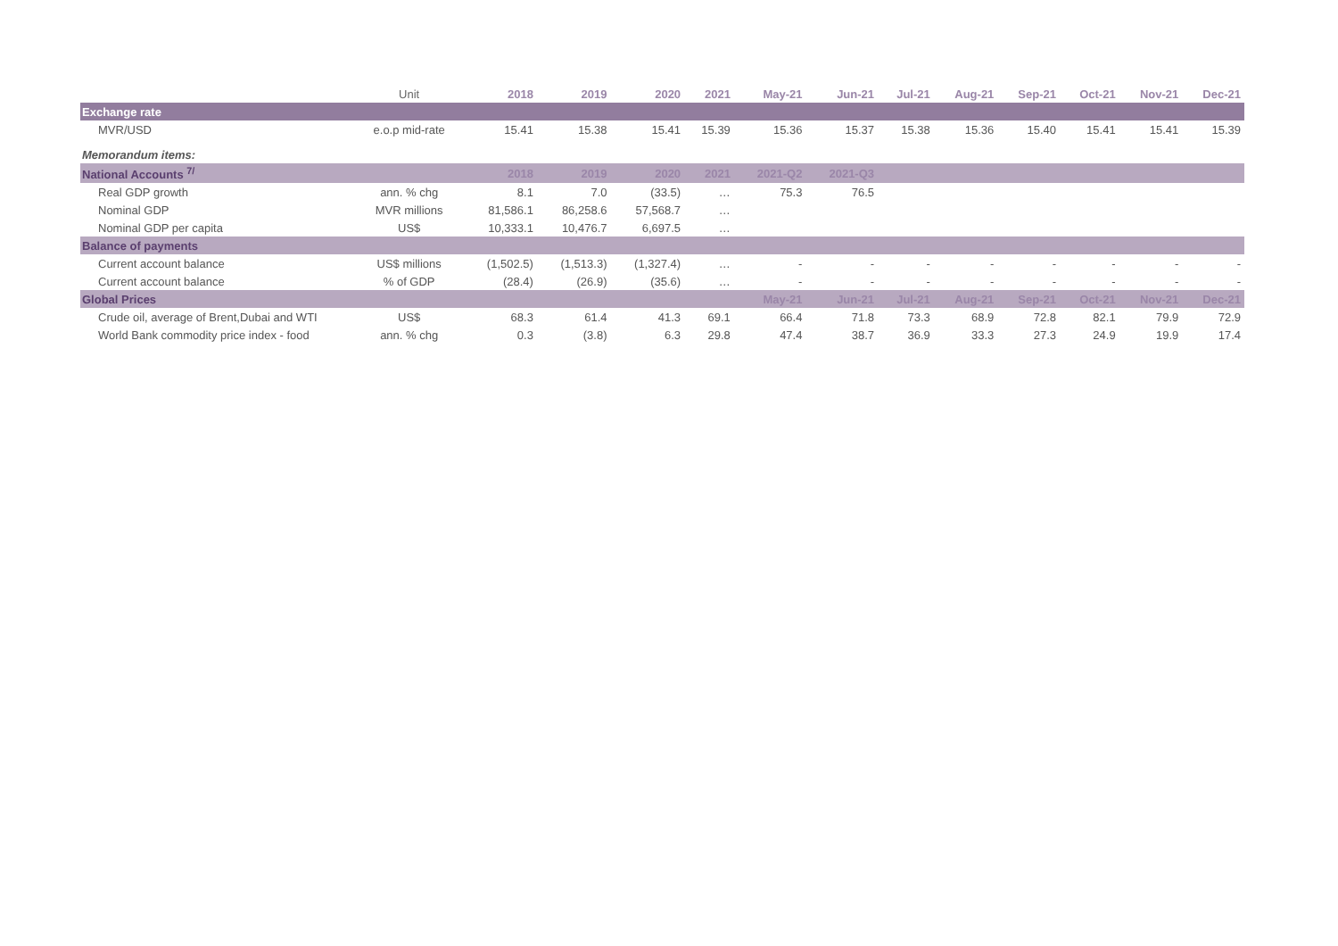| | Unit | 2018 | 2019 | 2020 | 2021 | May-21 | Jun-21 | Jul-21 | Aug-21 | Sep-21 | Oct-21 | Nov-21 | Dec-21 |
| --- | --- | --- | --- | --- | --- | --- | --- | --- | --- | --- | --- | --- | --- |
| Exchange rate | | | | | | | | | | | | | |
| MVR/USD | e.o.p mid-rate | 15.41 | 15.38 | 15.41 | 15.39 | 15.36 | 15.37 | 15.38 | 15.36 | 15.40 | 15.41 | 15.41 | 15.39 |
| Memorandum items: | | | | | | | | | | | | | |
| National Accounts <sup>7/</sup> | | 2018 | 2019 | 2020 | 2021 | 2021-Q2 | 2021-Q3 | | | | | | |
| Real GDP growth | ann. % chg | 8.1 | 7.0 | (33.5) | … | 75.3 | 76.5 | | | | | | |
| Nominal GDP | MVR millions | 81,586.1 | 86,258.6 | 57,568.7 | … | | | | | | | | |
| Nominal GDP per capita | US$ | 10,333.1 | 10,476.7 | 6,697.5 | … | | | | | | | | |
| Balance of payments | | | | | | | | | | | | | |
| Current account balance | US$ millions | (1,502.5) | (1,513.3) | (1,327.4) | … | - | - | - | - | - | - | - | - |
| Current account balance | % of GDP | (28.4) | (26.9) | (35.6) | … | - | - | - | - | - | - | - | - |
| Global Prices | | | | | | May-21 | Jun-21 | Jul-21 | Aug-21 | Sep-21 | Oct-21 | Nov-21 | Dec-21 |
| Crude oil, average of Brent,Dubai and WTI | US$ | 68.3 | 61.4 | 41.3 | 69.1 | 66.4 | 71.8 | 73.3 | 68.9 | 72.8 | 82.1 | 79.9 | 72.9 |
| World Bank commodity price index - food | ann. % chg | 0.3 | (3.8) | 6.3 | 29.8 | 47.4 | 38.7 | 36.9 | 33.3 | 27.3 | 24.9 | 19.9 | 17.4 |